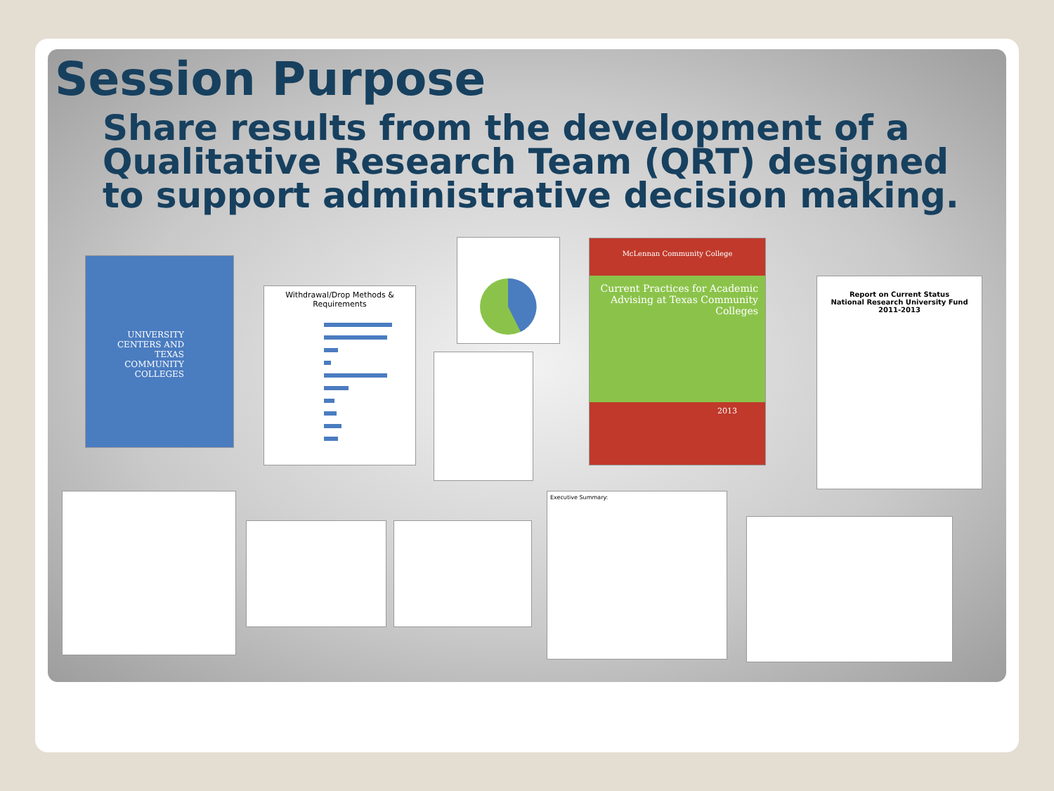Session Purpose
Share results from the development of a Qualitative Research Team (QRT) designed to support administrative decision making.
UNIVERSITY CENTERS AND TEXAS COMMUNITY COLLEGES
Withdrawal/Drop Methods & Requirements
McLennan Community College
Current Practices for Academic Advising at Texas Community Colleges
2013
Report on Current Status
National Research University Fund
2011-2013
Executive Summary: